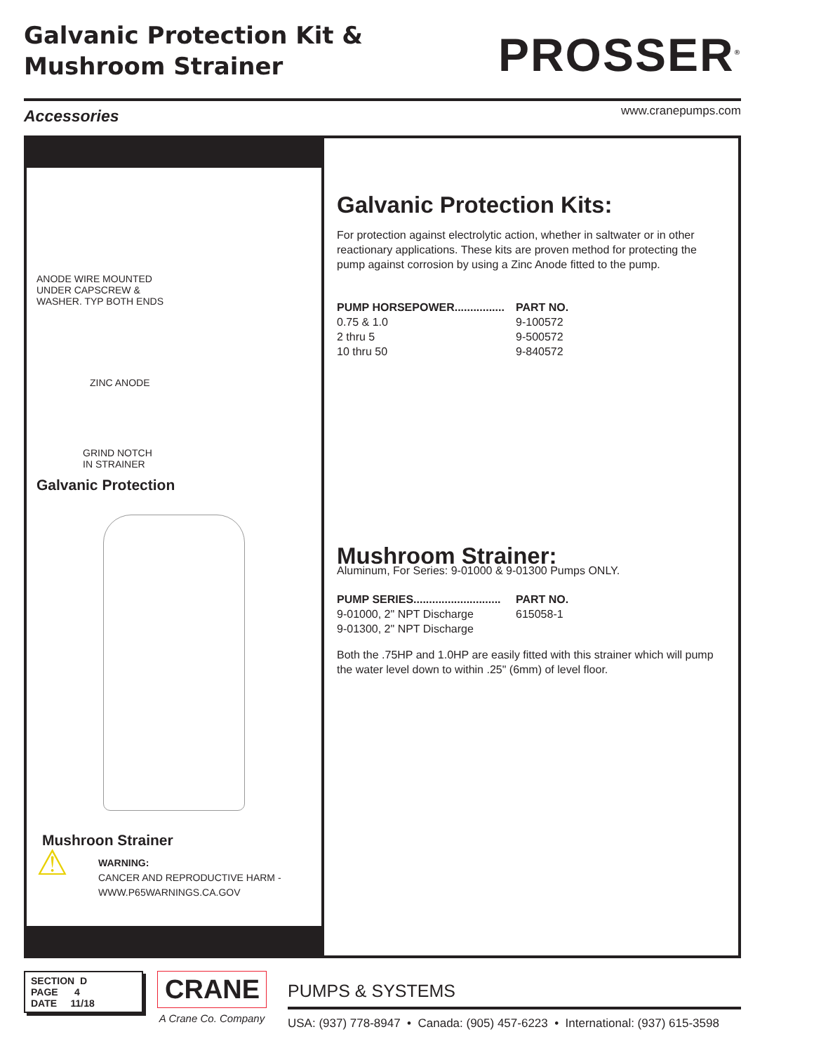Galvanic Protection Kit &
Mushroom Strainer
PROSSER<sup>®</sup>
www.cranepumps.com
Accessories
ANODE WIRE MOUNTED
UNDER CAPSCREW &
WASHER. TYP BOTH ENDS
ZINC ANODE
GRIND NOTCH
IN STRAINER
Galvanic Protection
Mushroon Strainer
⚠
WARNING:
CANCER AND REPRODUCTIVE HARM -
WWW.P65WARNINGS.CA.GOV
Galvanic Protection Kits:
For protection against electrolytic action, whether in saltwater or in other reactionary applications. These kits are proven method for protecting the pump against corrosion by using a Zinc Anode fitted to the pump.
| PUMP HORSEPOWER................ | PART NO. |
| --- | --- |
| 0.75 & 1.0 | 9-100572 |
| 2 thru 5 | 9-500572 |
| 10 thru 50 | 9-840572 |
Mushroom Strainer:
Aluminum, For Series: 9-01000 & 9-01300 Pumps ONLY.
| PUMP SERIES............................ | PART NO. |
| --- | --- |
| 9-01000, 2" NPT Discharge | 615058-1 |
| 9-01300, 2" NPT Discharge | |
Both the .75HP and 1.0HP are easily fitted with this strainer which will pump the water level down to within .25" (6mm) of level floor.
SECTION D
PAGE 4
DATE 11/18
CRANE
A Crane Co. Company
PUMPS & SYSTEMS
USA: (937) 778-8947 • Canada: (905) 457-6223 • International: (937) 615-3598